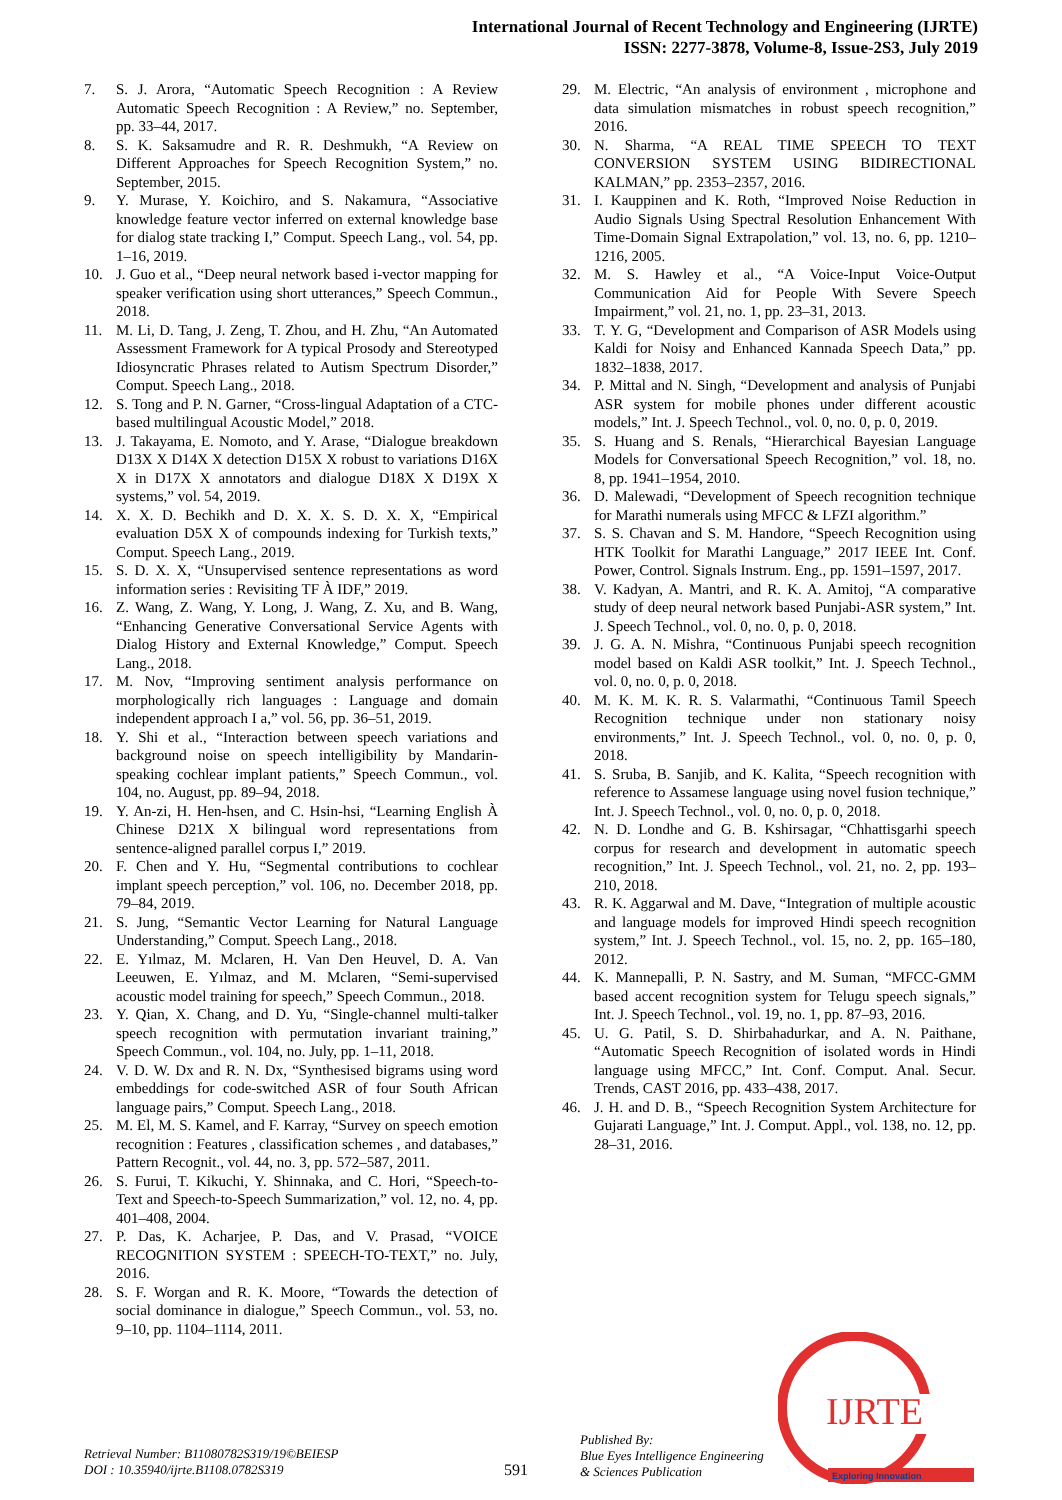International Journal of Recent Technology and Engineering (IJRTE)
ISSN: 2277-3878, Volume-8, Issue-2S3, July 2019
7. S. J. Arora, “Automatic Speech Recognition : A Review Automatic Speech Recognition : A Review,” no. September, pp. 33–44, 2017.
8. S. K. Saksamudre and R. R. Deshmukh, “A Review on Different Approaches for Speech Recognition System,” no. September, 2015.
9. Y. Murase, Y. Koichiro, and S. Nakamura, “Associative knowledge feature vector inferred on external knowledge base for dialog state tracking I,” Comput. Speech Lang., vol. 54, pp. 1–16, 2019.
10. J. Guo et al., “Deep neural network based i-vector mapping for speaker verification using short utterances,” Speech Commun., 2018.
11. M. Li, D. Tang, J. Zeng, T. Zhou, and H. Zhu, “An Automated Assessment Framework for A typical Prosody and Stereotyped Idiosyncratic Phrases related to Autism Spectrum Disorder,” Comput. Speech Lang., 2018.
12. S. Tong and P. N. Garner, “Cross-lingual Adaptation of a CTC-based multilingual Acoustic Model,” 2018.
13. J. Takayama, E. Nomoto, and Y. Arase, “Dialogue breakdown D13X X D14X X detection D15X X robust to variations D16X X in D17X X annotators and dialogue D18X X D19X X systems,” vol. 54, 2019.
14. X. X. D. Bechikh and D. X. X. S. D. X. X, “Empirical evaluation D5X X of compounds indexing for Turkish texts,” Comput. Speech Lang., 2019.
15. S. D. X. X, “Unsupervised sentence representations as word information series : Revisiting TF À IDF,” 2019.
16. Z. Wang, Z. Wang, Y. Long, J. Wang, Z. Xu, and B. Wang, “Enhancing Generative Conversational Service Agents with Dialog History and External Knowledge,” Comput. Speech Lang., 2018.
17. M. Nov, “Improving sentiment analysis performance on morphologically rich languages : Language and domain independent approach I a,” vol. 56, pp. 36–51, 2019.
18. Y. Shi et al., “Interaction between speech variations and background noise on speech intelligibility by Mandarin-speaking cochlear implant patients,” Speech Commun., vol. 104, no. August, pp. 89–94, 2018.
19. Y. An-zi, H. Hen-hsen, and C. Hsin-hsi, “Learning English À Chinese D21X X bilingual word representations from sentence-aligned parallel corpus I,” 2019.
20. F. Chen and Y. Hu, “Segmental contributions to cochlear implant speech perception,” vol. 106, no. December 2018, pp. 79–84, 2019.
21. S. Jung, “Semantic Vector Learning for Natural Language Understanding,” Comput. Speech Lang., 2018.
22. E. Yılmaz, M. Mclaren, H. Van Den Heuvel, D. A. Van Leeuwen, E. Yılmaz, and M. Mclaren, “Semi-supervised acoustic model training for speech,” Speech Commun., 2018.
23. Y. Qian, X. Chang, and D. Yu, “Single-channel multi-talker speech recognition with permutation invariant training,” Speech Commun., vol. 104, no. July, pp. 1–11, 2018.
24. V. D. W. Dx and R. N. Dx, “Synthesised bigrams using word embeddings for code-switched ASR of four South African language pairs,” Comput. Speech Lang., 2018.
25. M. El, M. S. Kamel, and F. Karray, “Survey on speech emotion recognition : Features , classification schemes , and databases,” Pattern Recognit., vol. 44, no. 3, pp. 572–587, 2011.
26. S. Furui, T. Kikuchi, Y. Shinnaka, and C. Hori, “Speech-to-Text and Speech-to-Speech Summarization,” vol. 12, no. 4, pp. 401–408, 2004.
27. P. Das, K. Acharjee, P. Das, and V. Prasad, “VOICE RECOGNITION SYSTEM : SPEECH-TO-TEXT,” no. July, 2016.
28. S. F. Worgan and R. K. Moore, “Towards the detection of social dominance in dialogue,” Speech Commun., vol. 53, no. 9–10, pp. 1104–1114, 2011.
29. M. Electric, “An analysis of environment , microphone and data simulation mismatches in robust speech recognition,” 2016.
30. N. Sharma, “A REAL TIME SPEECH TO TEXT CONVERSION SYSTEM USING BIDIRECTIONAL KALMAN,” pp. 2353–2357, 2016.
31. I. Kauppinen and K. Roth, “Improved Noise Reduction in Audio Signals Using Spectral Resolution Enhancement With Time-Domain Signal Extrapolation,” vol. 13, no. 6, pp. 1210–1216, 2005.
32. M. S. Hawley et al., “A Voice-Input Voice-Output Communication Aid for People With Severe Speech Impairment,” vol. 21, no. 1, pp. 23–31, 2013.
33. T. Y. G, “Development and Comparison of ASR Models using Kaldi for Noisy and Enhanced Kannada Speech Data,” pp. 1832–1838, 2017.
34. P. Mittal and N. Singh, “Development and analysis of Punjabi ASR system for mobile phones under different acoustic models,” Int. J. Speech Technol., vol. 0, no. 0, p. 0, 2019.
35. S. Huang and S. Renals, “Hierarchical Bayesian Language Models for Conversational Speech Recognition,” vol. 18, no. 8, pp. 1941–1954, 2010.
36. D. Malewadi, “Development of Speech recognition technique for Marathi numerals using MFCC & LFZI algorithm.”
37. S. S. Chavan and S. M. Handore, “Speech Recognition using HTK Toolkit for Marathi Language,” 2017 IEEE Int. Conf. Power, Control. Signals Instrum. Eng., pp. 1591–1597, 2017.
38. V. Kadyan, A. Mantri, and R. K. A. Amitoj, “A comparative study of deep neural network based Punjabi-ASR system,” Int. J. Speech Technol., vol. 0, no. 0, p. 0, 2018.
39. J. G. A. N. Mishra, “Continuous Punjabi speech recognition model based on Kaldi ASR toolkit,” Int. J. Speech Technol., vol. 0, no. 0, p. 0, 2018.
40. M. K. M. K. R. S. Valarmathi, “Continuous Tamil Speech Recognition technique under non stationary noisy environments,” Int. J. Speech Technol., vol. 0, no. 0, p. 0, 2018.
41. S. Sruba, B. Sanjib, and K. Kalita, “Speech recognition with reference to Assamese language using novel fusion technique,” Int. J. Speech Technol., vol. 0, no. 0, p. 0, 2018.
42. N. D. Londhe and G. B. Kshirsagar, “Chhattisgarhi speech corpus for research and development in automatic speech recognition,” Int. J. Speech Technol., vol. 21, no. 2, pp. 193–210, 2018.
43. R. K. Aggarwal and M. Dave, “Integration of multiple acoustic and language models for improved Hindi speech recognition system,” Int. J. Speech Technol., vol. 15, no. 2, pp. 165–180, 2012.
44. K. Mannepalli, P. N. Sastry, and M. Suman, “MFCC-GMM based accent recognition system for Telugu speech signals,” Int. J. Speech Technol., vol. 19, no. 1, pp. 87–93, 2016.
45. U. G. Patil, S. D. Shirbahadurkar, and A. N. Paithane, “Automatic Speech Recognition of isolated words in Hindi language using MFCC,” Int. Conf. Comput. Anal. Secur. Trends, CAST 2016, pp. 433–438, 2017.
46. J. H. and D. B., “Speech Recognition System Architecture for Gujarati Language,” Int. J. Comput. Appl., vol. 138, no. 12, pp. 28–31, 2016.
Retrieval Number: B11080782S319/19©BEIESP
DOI : 10.35940/ijrte.B1108.0782S319
591
Published By:
Blue Eyes Intelligence Engineering
& Sciences Publication
IJRTE
Exploring Innovation